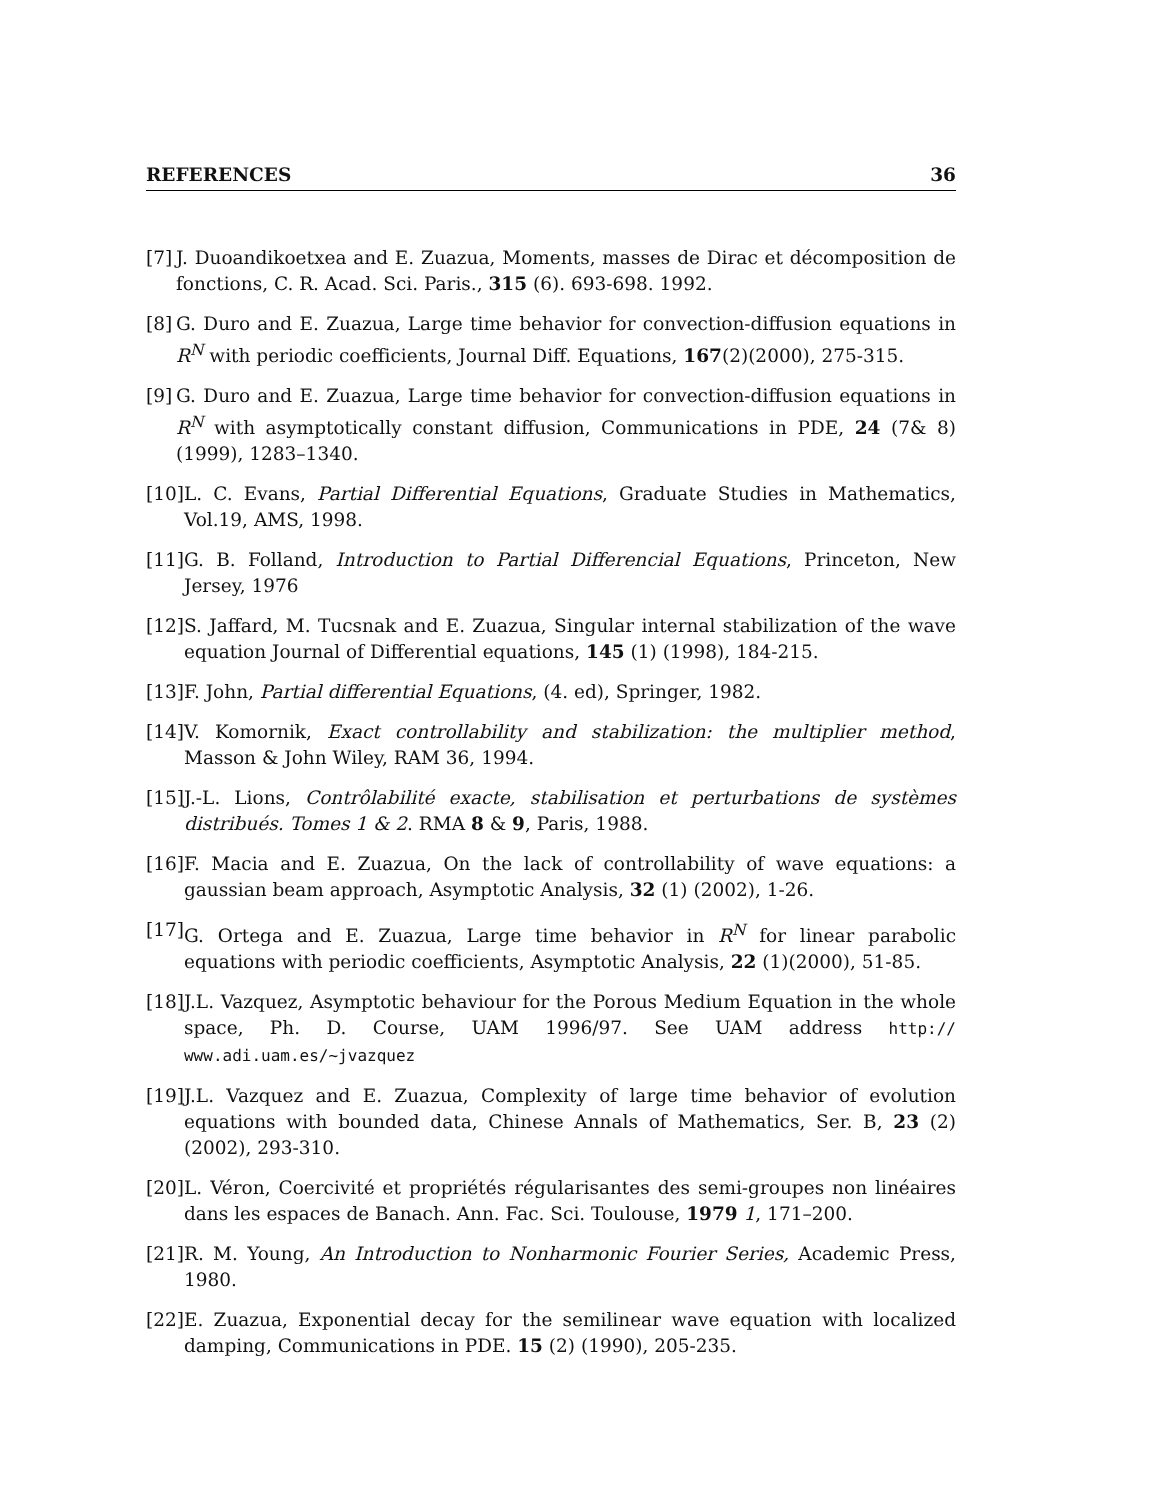REFERENCES 36
[7] J. Duoandikoetxea and E. Zuazua, Moments, masses de Dirac et décomposition de fonctions, C. R. Acad. Sci. Paris., 315 (6). 693-698. 1992.
[8] G. Duro and E. Zuazua, Large time behavior for convection-diffusion equations in R<sup>N</sup> with periodic coefficients, Journal Diff. Equations, 167(2)(2000), 275-315.
[9] G. Duro and E. Zuazua, Large time behavior for convection-diffusion equations in R<sup>N</sup> with asymptotically constant diffusion, Communications in PDE, 24 (7& 8) (1999), 1283–1340.
[10] L. C. Evans, Partial Differential Equations, Graduate Studies in Mathematics, Vol.19, AMS, 1998.
[11] G. B. Folland, Introduction to Partial Differencial Equations, Princeton, New Jersey, 1976
[12] S. Jaffard, M. Tucsnak and E. Zuazua, Singular internal stabilization of the wave equation Journal of Differential equations, 145 (1) (1998), 184-215.
[13] F. John, Partial differential Equations, (4. ed), Springer, 1982.
[14] V. Komornik, Exact controllability and stabilization: the multiplier method, Masson & John Wiley, RAM 36, 1994.
[15] J.-L. Lions, Contrôlabilité exacte, stabilisation et perturbations de systèmes distribués. Tomes 1 & 2. RMA 8 & 9, Paris, 1988.
[16] F. Macia and E. Zuazua, On the lack of controllability of wave equations: a gaussian beam approach, Asymptotic Analysis, 32 (1) (2002), 1-26.
[17] G. Ortega and E. Zuazua, Large time behavior in R<sup>N</sup> for linear parabolic equations with periodic coefficients, Asymptotic Analysis, 22 (1)(2000), 51-85.
[18] J.L. Vazquez, Asymptotic behaviour for the Porous Medium Equation in the whole space, Ph. D. Course, UAM 1996/97. See UAM address http:// www.adi.uam.es/~jvazquez
[19] J.L. Vazquez and E. Zuazua, Complexity of large time behavior of evolution equations with bounded data, Chinese Annals of Mathematics, Ser. B, 23 (2) (2002), 293-310.
[20] L. Véron, Coercivité et propriétés régularisantes des semi-groupes non linéaires dans les espaces de Banach. Ann. Fac. Sci. Toulouse, 1979 1, 171–200.
[21] R. M. Young, An Introduction to Nonharmonic Fourier Series, Academic Press, 1980.
[22] E. Zuazua, Exponential decay for the semilinear wave equation with localized damping, Communications in PDE. 15 (2) (1990), 205-235.